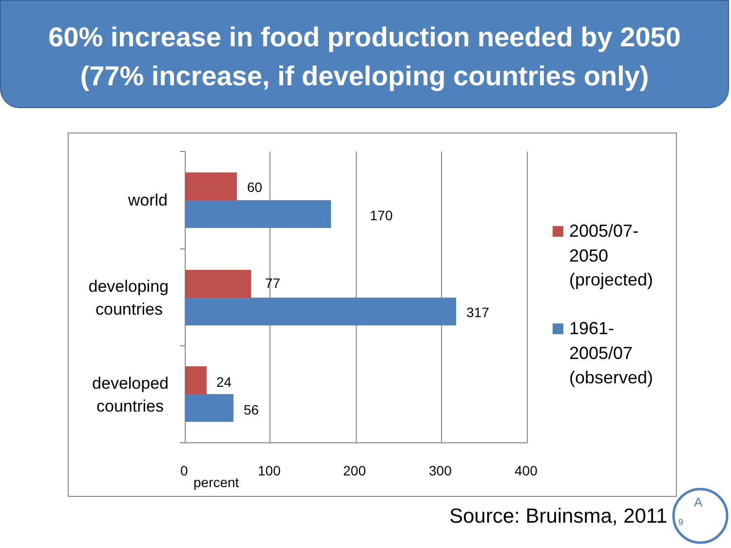60% increase in food production needed by 2050
(77% increase, if developing countries only)
60
170
77
317
24
56
0
100
200
300
400
percent
world
developing
countries
developed
countries
2005/07-
2050
(projected)
1961-
2005/07
(observed)
Source: Bruinsma, 2011 9
A